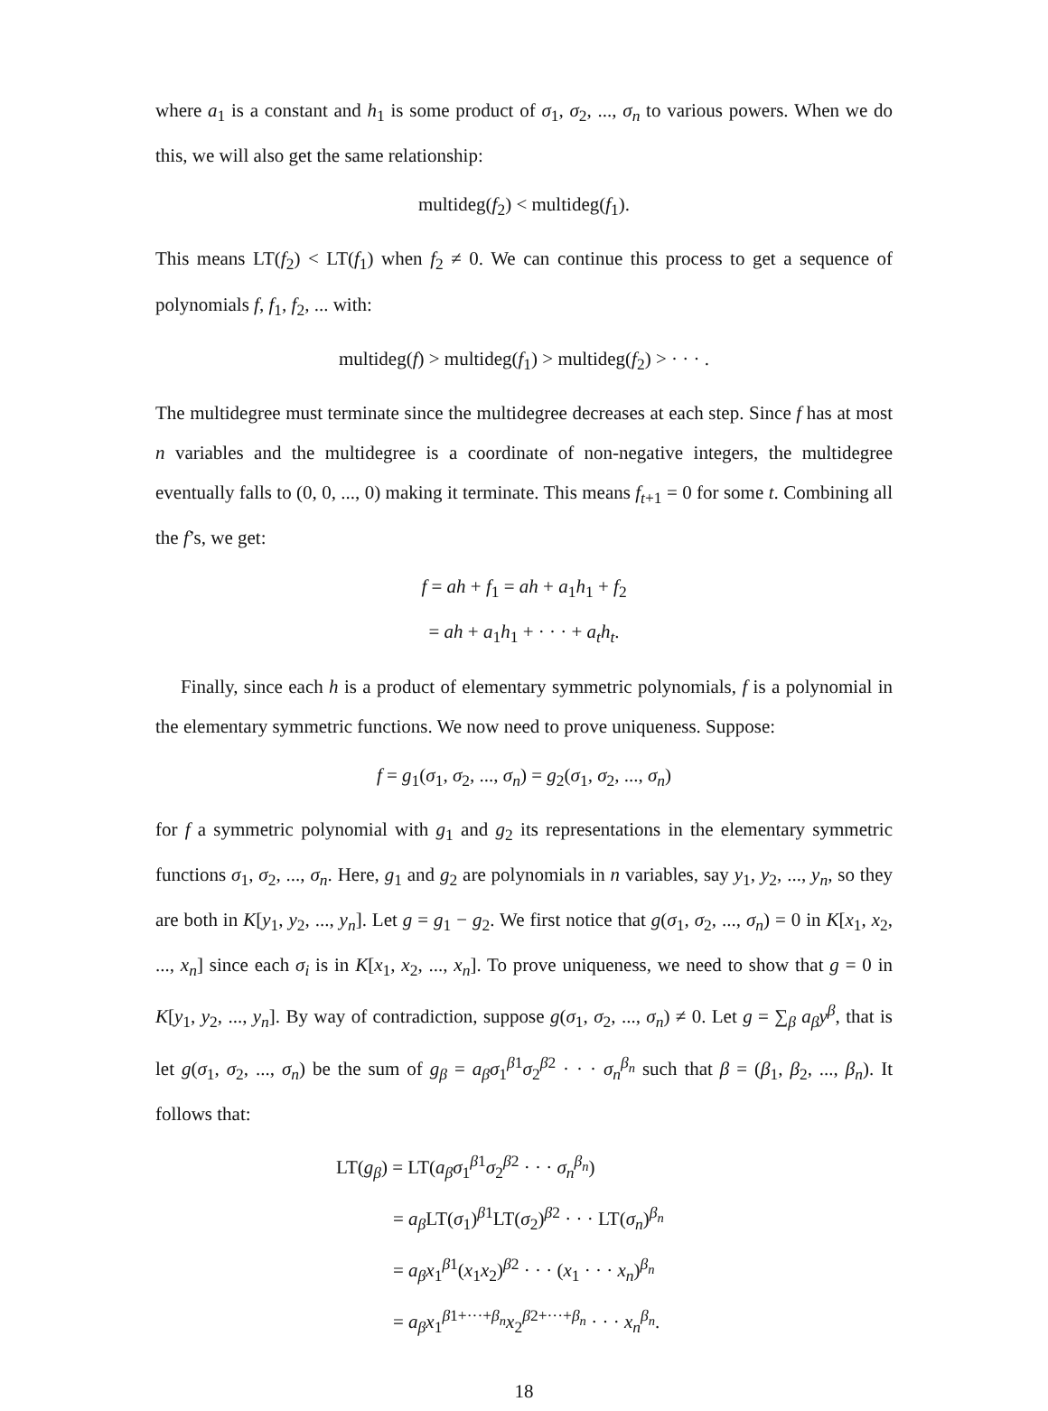where a<sub>1</sub> is a constant and h<sub>1</sub> is some product of σ<sub>1</sub>, σ<sub>2</sub>, ..., σ<sub>n</sub> to various powers. When we do this, we will also get the same relationship:
multideg(f<sub>2</sub>) < multideg(f<sub>1</sub>).
This means LT(f<sub>2</sub>) < LT(f<sub>1</sub>) when f<sub>2</sub> ≠ 0. We can continue this process to get a sequence of polynomials f, f<sub>1</sub>, f<sub>2</sub>, ... with:
multideg(f) > multideg(f<sub>1</sub>) > multideg(f<sub>2</sub>) > · · · .
The multidegree must terminate since the multidegree decreases at each step. Since f has at most n variables and the multidegree is a coordinate of non-negative integers, the multidegree eventually falls to (0, 0, ..., 0) making it terminate. This means f<sub>t+1</sub> = 0 for some t. Combining all the f’s, we get:
f = ah + f<sub>1</sub> = ah + a<sub>1</sub>h<sub>1</sub> + f<sub>2</sub>
= ah + a<sub>1</sub>h<sub>1</sub> + · · · + a<sub>t</sub>h<sub>t</sub>.
Finally, since each h is a product of elementary symmetric polynomials, f is a polynomial in the elementary symmetric functions. We now need to prove uniqueness. Suppose:
f = g<sub>1</sub>(σ<sub>1</sub>, σ<sub>2</sub>, ..., σ<sub>n</sub>) = g<sub>2</sub>(σ<sub>1</sub>, σ<sub>2</sub>, ..., σ<sub>n</sub>)
for f a symmetric polynomial with g<sub>1</sub> and g<sub>2</sub> its representations in the elementary symmetric functions σ<sub>1</sub>, σ<sub>2</sub>, ..., σ<sub>n</sub>. Here, g<sub>1</sub> and g<sub>2</sub> are polynomials in n variables, say y<sub>1</sub>, y<sub>2</sub>, ..., y<sub>n</sub>, so they are both in K[y<sub>1</sub>, y<sub>2</sub>, ..., y<sub>n</sub>]. Let g = g<sub>1</sub> − g<sub>2</sub>. We first notice that g(σ<sub>1</sub>, σ<sub>2</sub>, ..., σ<sub>n</sub>) = 0 in K[x<sub>1</sub>, x<sub>2</sub>, ..., x<sub>n</sub>] since each σ<sub>i</sub> is in K[x<sub>1</sub>, x<sub>2</sub>, ..., x<sub>n</sub>]. To prove uniqueness, we need to show that g = 0 in K[y<sub>1</sub>, y<sub>2</sub>, ..., y<sub>n</sub>]. By way of contradiction, suppose g(σ<sub>1</sub>, σ<sub>2</sub>, ..., σ<sub>n</sub>) ≠ 0. Let g = ∑<sub>β</sub> a<sub>β</sub>y<sup>β</sup>, that is let g(σ<sub>1</sub>, σ<sub>2</sub>, ..., σ<sub>n</sub>) be the sum of g<sub>β</sub> = a<sub>β</sub>σ<sub>1</sub><sup>β1</sup>σ<sub>2</sub><sup>β2</sup> · · · σ<sub>n</sub><sup>β<sub>n</sub></sup> such that β = (β<sub>1</sub>, β<sub>2</sub>, ..., β<sub>n</sub>). It follows that:
LT(g<sub>β</sub>) = LT(a<sub>β</sub>σ<sub>1</sub><sup>β1</sup>σ<sub>2</sub><sup>β2</sup> · · · σ<sub>n</sub><sup>β<sub>n</sub></sup>)
= a<sub>β</sub> LT(σ<sub>1</sub>)<sup>β1</sup>LT(σ<sub>2</sub>)<sup>β2</sup> · · · LT(σ<sub>n</sub>)<sup>β<sub>n</sub></sup>
= a<sub>β</sub>x<sub>1</sub><sup>β1</sup>(x<sub>1</sub>x<sub>2</sub>)<sup>β2</sup> · · · (x<sub>1</sub> · · · x<sub>n</sub>)<sup>β<sub>n</sub></sup>
= a<sub>β</sub>x<sub>1</sub><sup>β1+···+β<sub>n</sub></sup>x<sub>2</sub><sup>β2+···+β<sub>n</sub></sup> · · · x<sub>n</sub><sup>β<sub>n</sub></sup>.
18